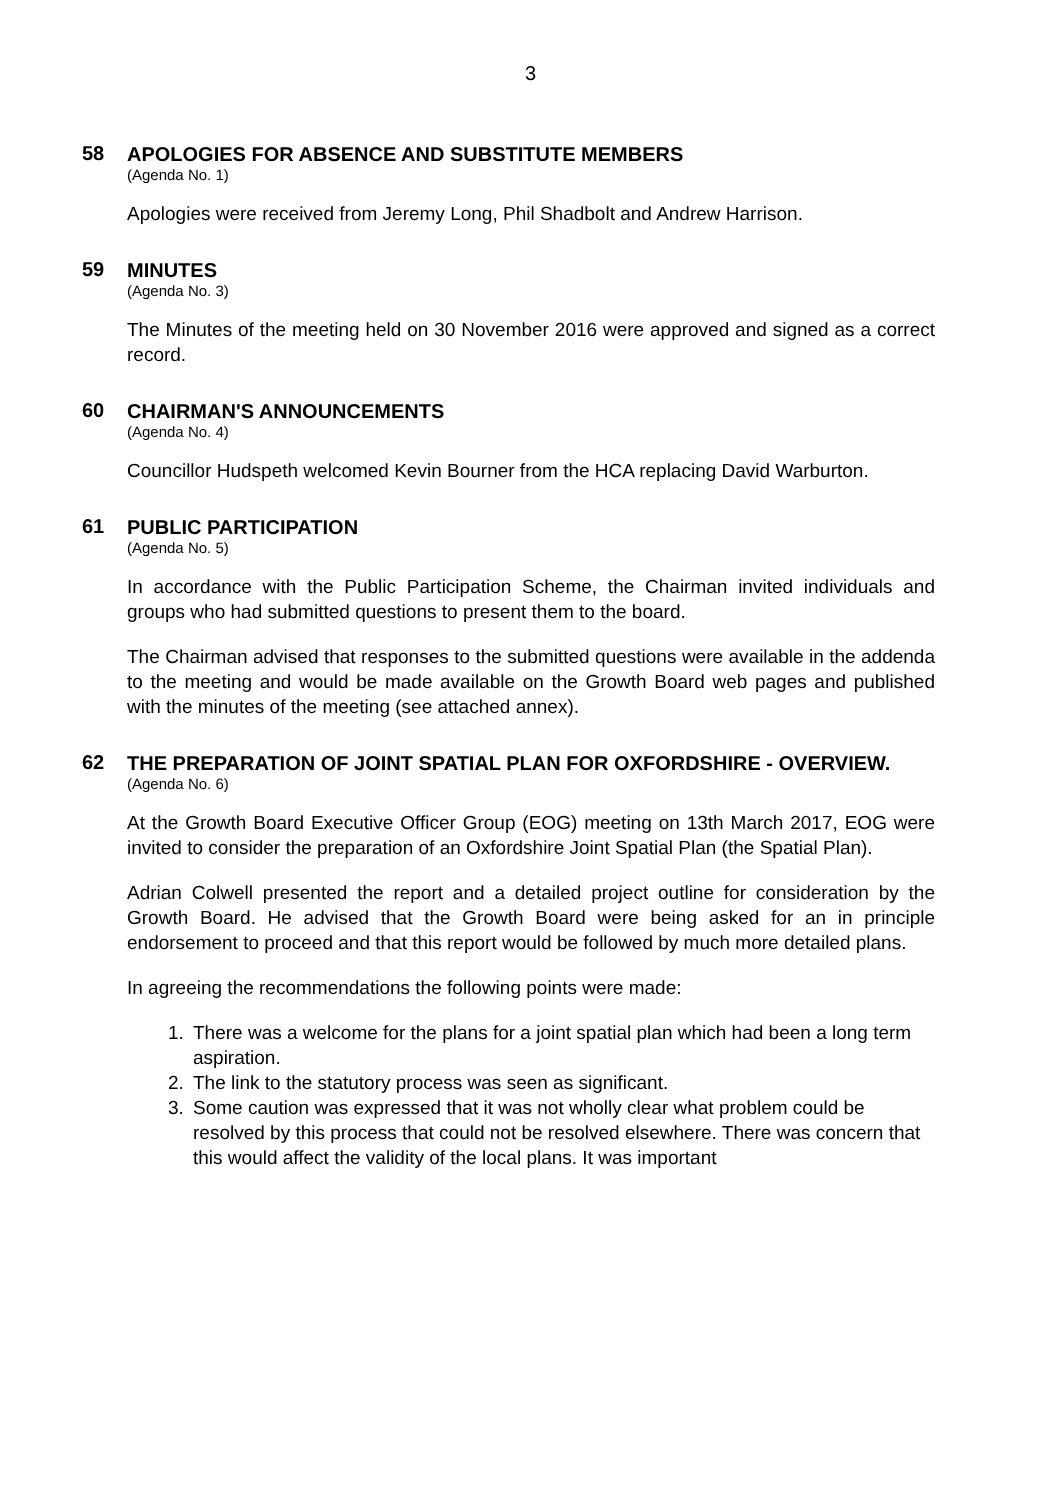3
58
APOLOGIES FOR ABSENCE AND SUBSTITUTE MEMBERS
(Agenda No. 1)
Apologies were received from Jeremy Long, Phil Shadbolt and Andrew Harrison.
59
MINUTES
(Agenda No. 3)
The Minutes of the meeting held on 30 November 2016 were approved and signed as a correct record.
60
CHAIRMAN'S ANNOUNCEMENTS
(Agenda No. 4)
Councillor Hudspeth welcomed Kevin Bourner from the HCA replacing David Warburton.
61
PUBLIC PARTICIPATION
(Agenda No. 5)
In accordance with the Public Participation Scheme, the Chairman invited individuals and groups who had submitted questions to present them to the board.
The Chairman advised that responses to the submitted questions were available in the addenda to the meeting and would be made available on the Growth Board web pages and published with the minutes of the meeting (see attached annex).
62
THE PREPARATION OF JOINT SPATIAL PLAN FOR OXFORDSHIRE - OVERVIEW.
(Agenda No. 6)
At the Growth Board Executive Officer Group (EOG) meeting on 13th March 2017, EOG were invited to consider the preparation of an Oxfordshire Joint Spatial Plan (the Spatial Plan).
Adrian Colwell presented the report and a detailed project outline for consideration by the Growth Board. He advised that the Growth Board were being asked for an in principle endorsement to proceed and that this report would be followed by much more detailed plans.
In agreeing the recommendations the following points were made:
1. There was a welcome for the plans for a joint spatial plan which had been a long term aspiration.
2. The link to the statutory process was seen as significant.
3. Some caution was expressed that it was not wholly clear what problem could be resolved by this process that could not be resolved elsewhere. There was concern that this would affect the validity of the local plans. It was important